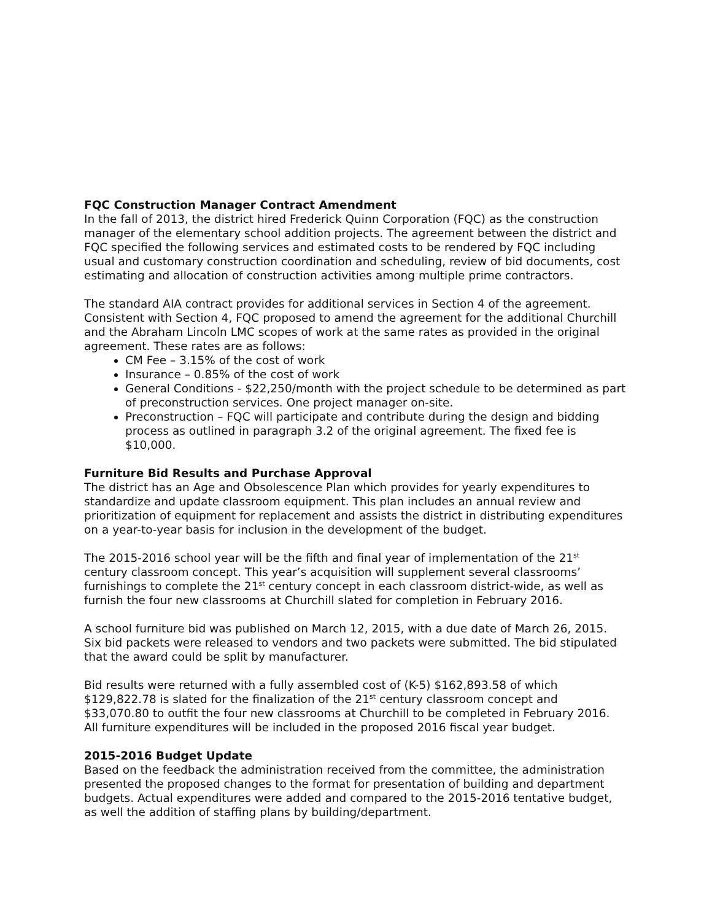FQC Construction Manager Contract Amendment
In the fall of 2013, the district hired Frederick Quinn Corporation (FQC) as the construction manager of the elementary school addition projects. The agreement between the district and FQC specified the following services and estimated costs to be rendered by FQC including usual and customary construction coordination and scheduling, review of bid documents, cost estimating and allocation of construction activities among multiple prime contractors.
The standard AIA contract provides for additional services in Section 4 of the agreement. Consistent with Section 4, FQC proposed to amend the agreement for the additional Churchill and the Abraham Lincoln LMC scopes of work at the same rates as provided in the original agreement. These rates are as follows:
CM Fee – 3.15% of the cost of work
Insurance – 0.85% of the cost of work
General Conditions - $22,250/month with the project schedule to be determined as part of preconstruction services. One project manager on-site.
Preconstruction – FQC will participate and contribute during the design and bidding process as outlined in paragraph 3.2 of the original agreement. The fixed fee is $10,000.
Furniture Bid Results and Purchase Approval
The district has an Age and Obsolescence Plan which provides for yearly expenditures to standardize and update classroom equipment. This plan includes an annual review and prioritization of equipment for replacement and assists the district in distributing expenditures on a year-to-year basis for inclusion in the development of the budget.
The 2015-2016 school year will be the fifth and final year of implementation of the 21<sup>st</sup> century classroom concept. This year’s acquisition will supplement several classrooms’ furnishings to complete the 21<sup>st</sup> century concept in each classroom district-wide, as well as furnish the four new classrooms at Churchill slated for completion in February 2016.
A school furniture bid was published on March 12, 2015, with a due date of March 26, 2015. Six bid packets were released to vendors and two packets were submitted. The bid stipulated that the award could be split by manufacturer.
Bid results were returned with a fully assembled cost of (K-5) $162,893.58 of which $129,822.78 is slated for the finalization of the 21<sup>st</sup> century classroom concept and $33,070.80 to outfit the four new classrooms at Churchill to be completed in February 2016. All furniture expenditures will be included in the proposed 2016 fiscal year budget.
2015-2016 Budget Update
Based on the feedback the administration received from the committee, the administration presented the proposed changes to the format for presentation of building and department budgets. Actual expenditures were added and compared to the 2015-2016 tentative budget, as well the addition of staffing plans by building/department.